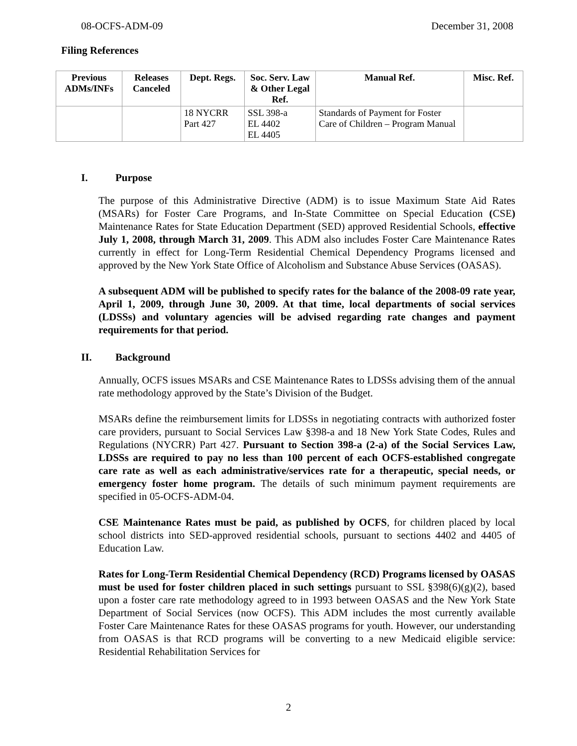08-OCFS-ADM-09 December 31, 2008
Filing References
| Previous ADMs/INFs | Releases Canceled | Dept. Regs. | Soc. Serv. Law & Other Legal Ref. | Manual Ref. | Misc. Ref. |
| --- | --- | --- | --- | --- | --- |
| | | 18 NYCRR Part 427 | SSL 398-a EL 4402 EL 4405 | Standards of Payment for Foster Care of Children – Program Manual | |
I. Purpose
The purpose of this Administrative Directive (ADM) is to issue Maximum State Aid Rates (MSARs) for Foster Care Programs, and In-State Committee on Special Education (CSE) Maintenance Rates for State Education Department (SED) approved Residential Schools, effective July 1, 2008, through March 31, 2009. This ADM also includes Foster Care Maintenance Rates currently in effect for Long-Term Residential Chemical Dependency Programs licensed and approved by the New York State Office of Alcoholism and Substance Abuse Services (OASAS).
A subsequent ADM will be published to specify rates for the balance of the 2008-09 rate year, April 1, 2009, through June 30, 2009. At that time, local departments of social services (LDSSs) and voluntary agencies will be advised regarding rate changes and payment requirements for that period.
II. Background
Annually, OCFS issues MSARs and CSE Maintenance Rates to LDSSs advising them of the annual rate methodology approved by the State’s Division of the Budget.
MSARs define the reimbursement limits for LDSSs in negotiating contracts with authorized foster care providers, pursuant to Social Services Law §398-a and 18 New York State Codes, Rules and Regulations (NYCRR) Part 427. Pursuant to Section 398-a (2-a) of the Social Services Law, LDSSs are required to pay no less than 100 percent of each OCFS-established congregate care rate as well as each administrative/services rate for a therapeutic, special needs, or emergency foster home program. The details of such minimum payment requirements are specified in 05-OCFS-ADM-04.
CSE Maintenance Rates must be paid, as published by OCFS, for children placed by local school districts into SED-approved residential schools, pursuant to sections 4402 and 4405 of Education Law.
Rates for Long-Term Residential Chemical Dependency (RCD) Programs licensed by OASAS must be used for foster children placed in such settings pursuant to SSL §398(6)(g)(2), based upon a foster care rate methodology agreed to in 1993 between OASAS and the New York State Department of Social Services (now OCFS). This ADM includes the most currently available Foster Care Maintenance Rates for these OASAS programs for youth. However, our understanding from OASAS is that RCD programs will be converting to a new Medicaid eligible service: Residential Rehabilitation Services for
2